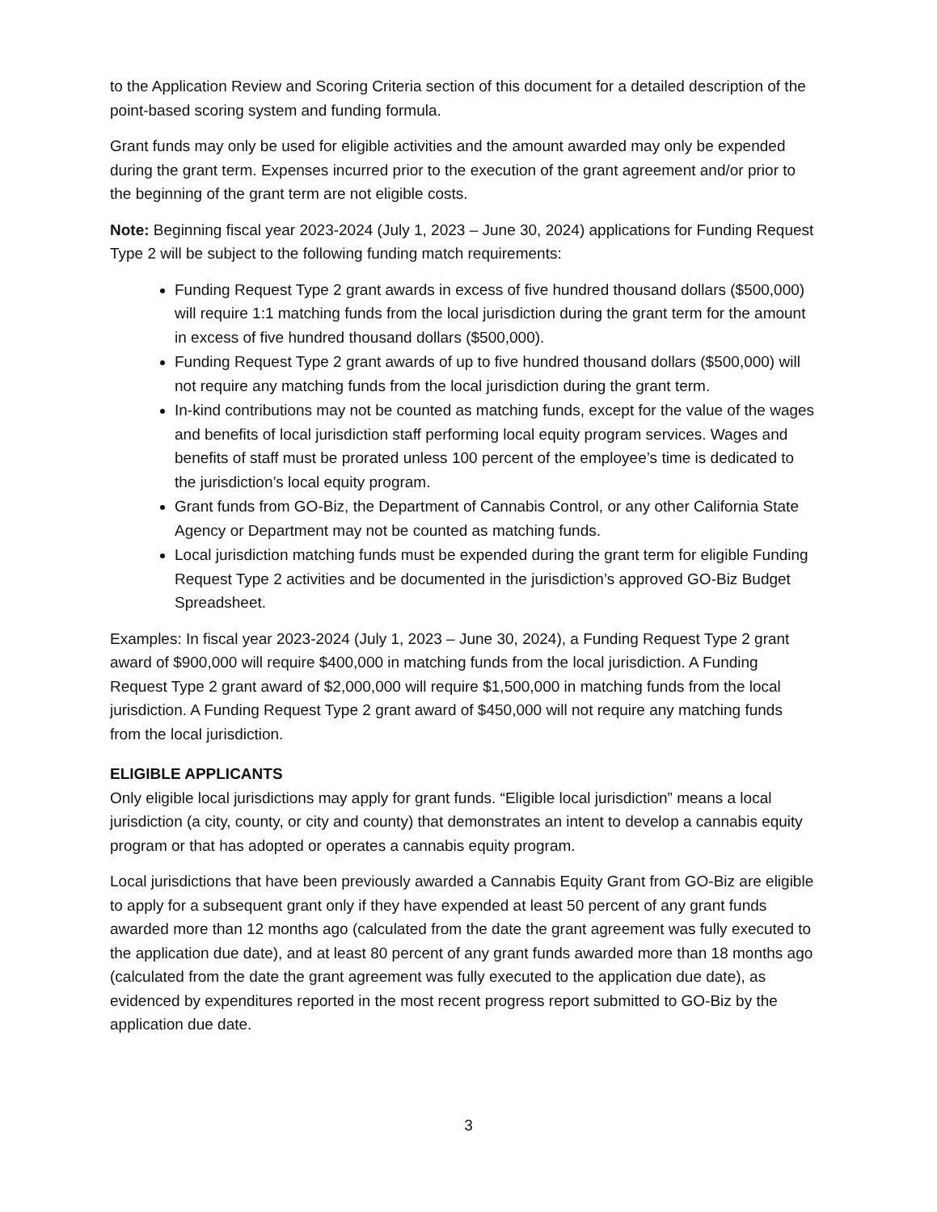to the Application Review and Scoring Criteria section of this document for a detailed description of the point-based scoring system and funding formula.
Grant funds may only be used for eligible activities and the amount awarded may only be expended during the grant term. Expenses incurred prior to the execution of the grant agreement and/or prior to the beginning of the grant term are not eligible costs.
Note: Beginning fiscal year 2023-2024 (July 1, 2023 – June 30, 2024) applications for Funding Request Type 2 will be subject to the following funding match requirements:
Funding Request Type 2 grant awards in excess of five hundred thousand dollars ($500,000) will require 1:1 matching funds from the local jurisdiction during the grant term for the amount in excess of five hundred thousand dollars ($500,000).
Funding Request Type 2 grant awards of up to five hundred thousand dollars ($500,000) will not require any matching funds from the local jurisdiction during the grant term.
In-kind contributions may not be counted as matching funds, except for the value of the wages and benefits of local jurisdiction staff performing local equity program services. Wages and benefits of staff must be prorated unless 100 percent of the employee’s time is dedicated to the jurisdiction’s local equity program.
Grant funds from GO-Biz, the Department of Cannabis Control, or any other California State Agency or Department may not be counted as matching funds.
Local jurisdiction matching funds must be expended during the grant term for eligible Funding Request Type 2 activities and be documented in the jurisdiction’s approved GO-Biz Budget Spreadsheet.
Examples: In fiscal year 2023-2024 (July 1, 2023 – June 30, 2024), a Funding Request Type 2 grant award of $900,000 will require $400,000 in matching funds from the local jurisdiction. A Funding Request Type 2 grant award of $2,000,000 will require $1,500,000 in matching funds from the local jurisdiction. A Funding Request Type 2 grant award of $450,000 will not require any matching funds from the local jurisdiction.
ELIGIBLE APPLICANTS
Only eligible local jurisdictions may apply for grant funds. “Eligible local jurisdiction” means a local jurisdiction (a city, county, or city and county) that demonstrates an intent to develop a cannabis equity program or that has adopted or operates a cannabis equity program.
Local jurisdictions that have been previously awarded a Cannabis Equity Grant from GO-Biz are eligible to apply for a subsequent grant only if they have expended at least 50 percent of any grant funds awarded more than 12 months ago (calculated from the date the grant agreement was fully executed to the application due date), and at least 80 percent of any grant funds awarded more than 18 months ago (calculated from the date the grant agreement was fully executed to the application due date), as evidenced by expenditures reported in the most recent progress report submitted to GO-Biz by the application due date.
3